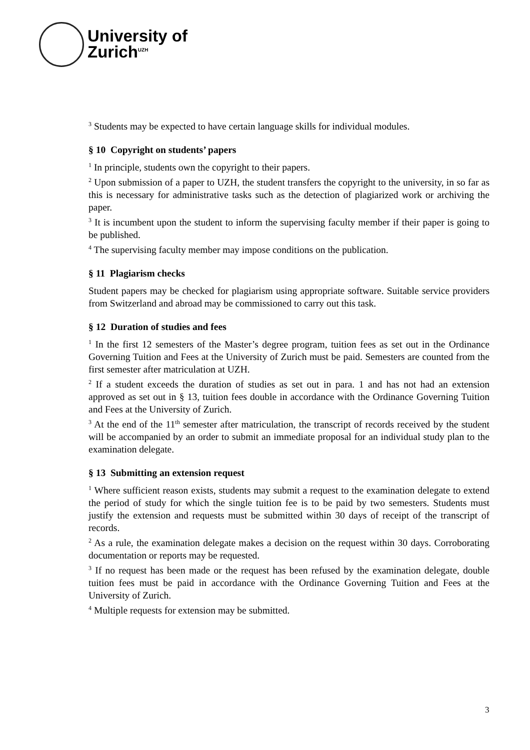University of
Zurich<sup>UZH</sup>
<sup>3</sup> Students may be expected to have certain language skills for individual modules.
§ 10 Copyright on students’ papers
<sup>1</sup> In principle, students own the copyright to their papers.
<sup>2</sup> Upon submission of a paper to UZH, the student transfers the copyright to the university, in so far as this is necessary for administrative tasks such as the detection of plagiarized work or archiving the paper.
<sup>3</sup> It is incumbent upon the student to inform the supervising faculty member if their paper is going to be published.
<sup>4</sup> The supervising faculty member may impose conditions on the publication.
§ 11 Plagiarism checks
Student papers may be checked for plagiarism using appropriate software. Suitable service providers from Switzerland and abroad may be commissioned to carry out this task.
§ 12 Duration of studies and fees
<sup>1</sup> In the first 12 semesters of the Master’s degree program, tuition fees as set out in the Ordinance Governing Tuition and Fees at the University of Zurich must be paid. Semesters are counted from the first semester after matriculation at UZH.
<sup>2</sup> If a student exceeds the duration of studies as set out in para. 1 and has not had an extension approved as set out in § 13, tuition fees double in accordance with the Ordinance Governing Tuition and Fees at the University of Zurich.
<sup>3</sup> At the end of the 11<sup>th</sup> semester after matriculation, the transcript of records received by the student will be accompanied by an order to submit an immediate proposal for an individual study plan to the examination delegate.
§ 13 Submitting an extension request
<sup>1</sup> Where sufficient reason exists, students may submit a request to the examination delegate to extend the period of study for which the single tuition fee is to be paid by two semesters. Students must justify the extension and requests must be submitted within 30 days of receipt of the transcript of records.
<sup>2</sup> As a rule, the examination delegate makes a decision on the request within 30 days. Corroborating documentation or reports may be requested.
<sup>3</sup> If no request has been made or the request has been refused by the examination delegate, double tuition fees must be paid in accordance with the Ordinance Governing Tuition and Fees at the University of Zurich.
<sup>4</sup> Multiple requests for extension may be submitted.
3